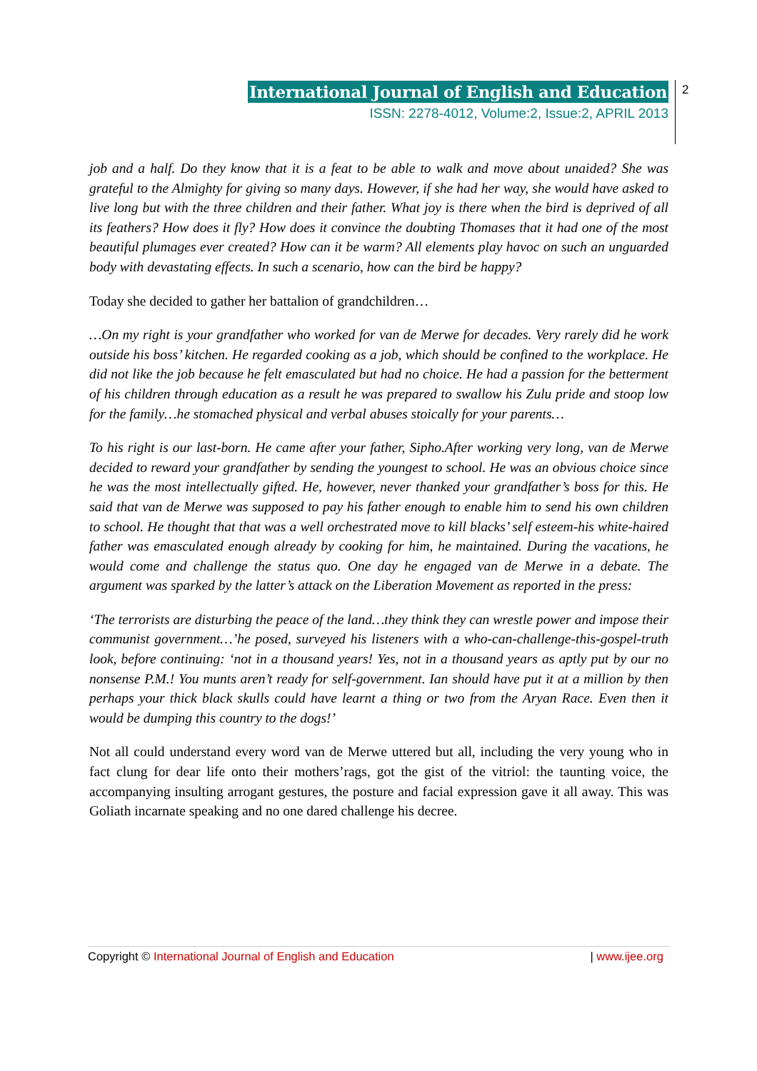International Journal of English and Education
ISSN: 2278-4012, Volume:2, Issue:2, APRIL 2013
2
job and a half. Do they know that it is a feat to be able to walk and move about unaided? She was grateful to the Almighty for giving so many days. However, if she had her way, she would have asked to live long but with the three children and their father. What joy is there when the bird is deprived of all its feathers? How does it fly? How does it convince the doubting Thomases that it had one of the most beautiful plumages ever created? How can it be warm? All elements play havoc on such an unguarded body with devastating effects. In such a scenario, how can the bird be happy?
Today she decided to gather her battalion of grandchildren…
…On my right is your grandfather who worked for van de Merwe for decades. Very rarely did he work outside his boss’ kitchen. He regarded cooking as a job, which should be confined to the workplace. He did not like the job because he felt emasculated but had no choice. He had a passion for the betterment of his children through education as a result he was prepared to swallow his Zulu pride and stoop low for the family…he stomached physical and verbal abuses stoically for your parents…
To his right is our last-born. He came after your father, Sipho.After working very long, van de Merwe decided to reward your grandfather by sending the youngest to school. He was an obvious choice since he was the most intellectually gifted. He, however, never thanked your grandfather’s boss for this. He said that van de Merwe was supposed to pay his father enough to enable him to send his own children to school. He thought that that was a well orchestrated move to kill blacks’ self esteem-his white-haired father was emasculated enough already by cooking for him, he maintained. During the vacations, he would come and challenge the status quo. One day he engaged van de Merwe in a debate. The argument was sparked by the latter’s attack on the Liberation Movement as reported in the press:
‘The terrorists are disturbing the peace of the land…they think they can wrestle power and impose their communist government…’he posed, surveyed his listeners with a who-can-challenge-this-gospel-truth look, before continuing: ‘not in a thousand years! Yes, not in a thousand years as aptly put by our no nonsense P.M.! You munts aren’t ready for self-government. Ian should have put it at a million by then perhaps your thick black skulls could have learnt a thing or two from the Aryan Race. Even then it would be dumping this country to the dogs!’
Not all could understand every word van de Merwe uttered but all, including the very young who in fact clung for dear life onto their mothers’rags, got the gist of the vitriol: the taunting voice, the accompanying insulting arrogant gestures, the posture and facial expression gave it all away. This was Goliath incarnate speaking and no one dared challenge his decree.
Copyright © International Journal of English and Education | www.ijee.org